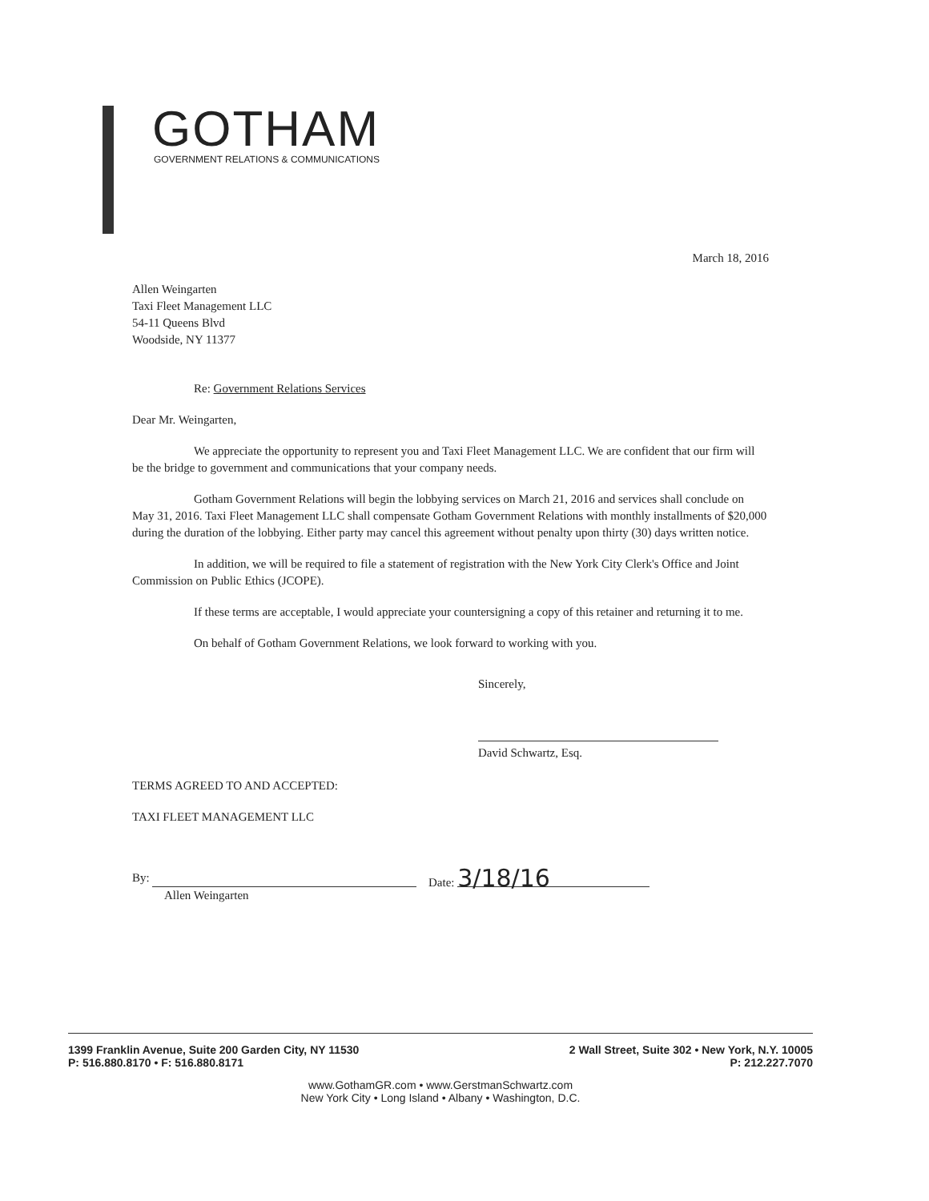GOTHAM
GOVERNMENT RELATIONS & COMMUNICATIONS
March 18, 2016
Allen Weingarten
Taxi Fleet Management LLC
54-11 Queens Blvd
Woodside, NY 11377
Re: Government Relations Services
Dear Mr. Weingarten,
We appreciate the opportunity to represent you and Taxi Fleet Management LLC. We are confident that our firm will be the bridge to government and communications that your company needs.
Gotham Government Relations will begin the lobbying services on March 21, 2016 and services shall conclude on May 31, 2016. Taxi Fleet Management LLC shall compensate Gotham Government Relations with monthly installments of $20,000 during the duration of the lobbying. Either party may cancel this agreement without penalty upon thirty (30) days written notice.
In addition, we will be required to file a statement of registration with the New York City Clerk's Office and Joint Commission on Public Ethics (JCOPE).
If these terms are acceptable, I would appreciate your countersigning a copy of this retainer and returning it to me.
On behalf of Gotham Government Relations, we look forward to working with you.
Sincerely,
David Schwartz, Esq.
TERMS AGREED TO AND ACCEPTED:
TAXI FLEET MANAGEMENT LLC
By:
Allen Weingarten
Date: 3/18/16
1399 Franklin Avenue, Suite 200 Garden City, NY 11530
P: 516.880.8170 • F: 516.880.8171
2 Wall Street, Suite 302 • New York, N.Y. 10005
P: 212.227.7070
www.GothamGR.com • www.GerstmanSchwartz.com
New York City • Long Island • Albany • Washington, D.C.